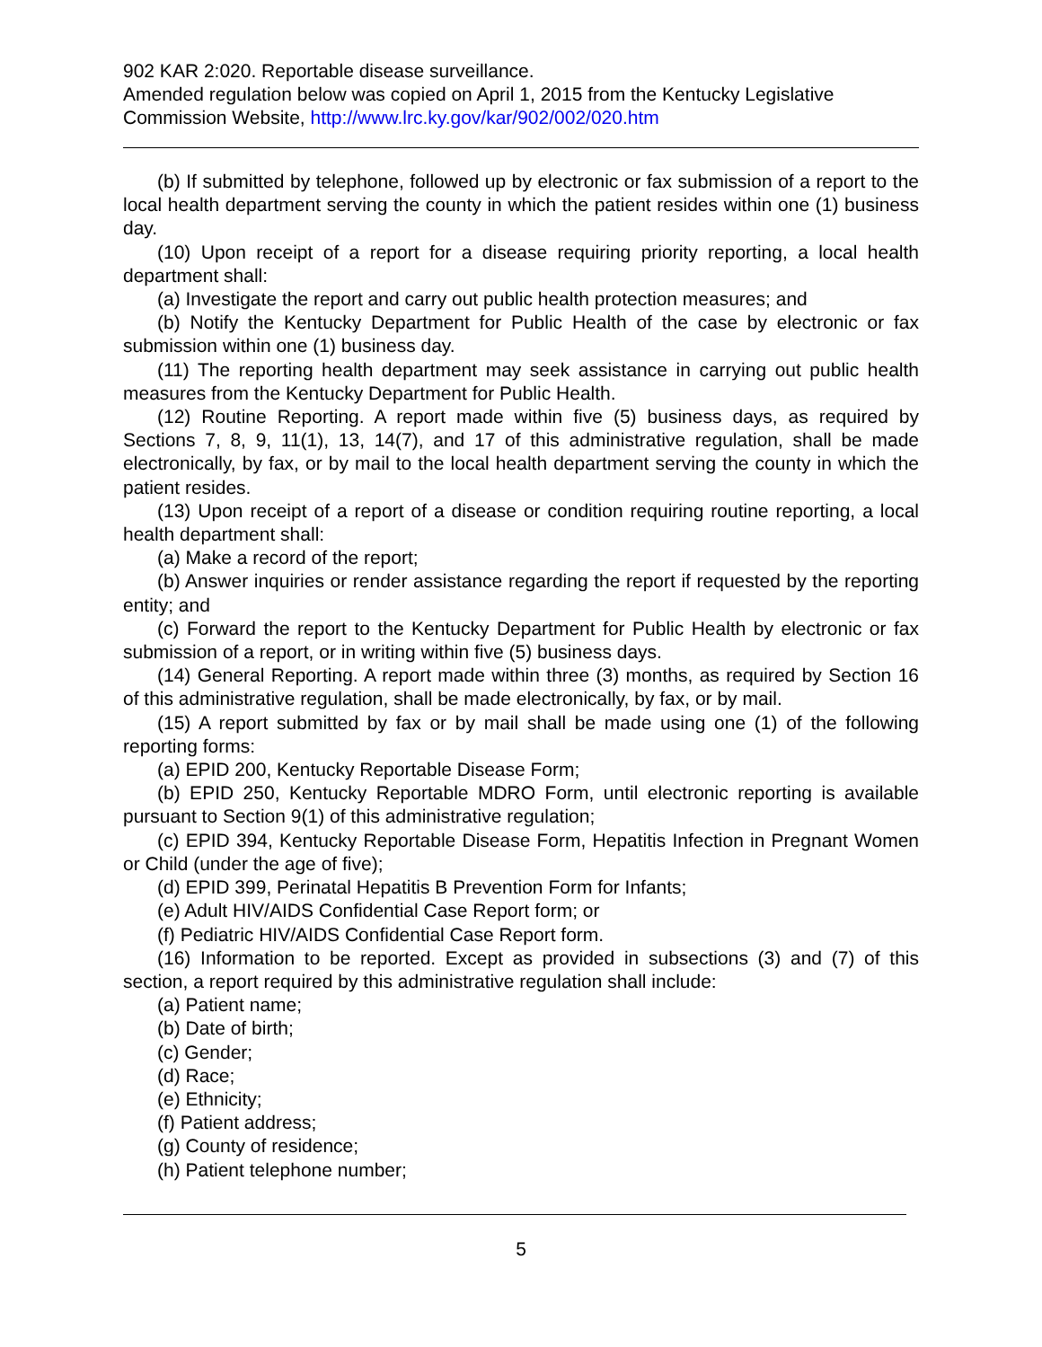902 KAR 2:020. Reportable disease surveillance.
Amended regulation below was copied on April 1, 2015 from the Kentucky Legislative Commission Website, http://www.lrc.ky.gov/kar/902/002/020.htm
(b) If submitted by telephone, followed up by electronic or fax submission of a report to the local health department serving the county in which the patient resides within one (1) business day.
(10) Upon receipt of a report for a disease requiring priority reporting, a local health department shall:
(a) Investigate the report and carry out public health protection measures; and
(b) Notify the Kentucky Department for Public Health of the case by electronic or fax submission within one (1) business day.
(11) The reporting health department may seek assistance in carrying out public health measures from the Kentucky Department for Public Health.
(12) Routine Reporting. A report made within five (5) business days, as required by Sections 7, 8, 9, 11(1), 13, 14(7), and 17 of this administrative regulation, shall be made electronically, by fax, or by mail to the local health department serving the county in which the patient resides.
(13) Upon receipt of a report of a disease or condition requiring routine reporting, a local health department shall:
(a) Make a record of the report;
(b) Answer inquiries or render assistance regarding the report if requested by the reporting entity; and
(c) Forward the report to the Kentucky Department for Public Health by electronic or fax submission of a report, or in writing within five (5) business days.
(14) General Reporting. A report made within three (3) months, as required by Section 16 of this administrative regulation, shall be made electronically, by fax, or by mail.
(15) A report submitted by fax or by mail shall be made using one (1) of the following reporting forms:
(a) EPID 200, Kentucky Reportable Disease Form;
(b) EPID 250, Kentucky Reportable MDRO Form, until electronic reporting is available pursuant to Section 9(1) of this administrative regulation;
(c) EPID 394, Kentucky Reportable Disease Form, Hepatitis Infection in Pregnant Women or Child (under the age of five);
(d) EPID 399, Perinatal Hepatitis B Prevention Form for Infants;
(e) Adult HIV/AIDS Confidential Case Report form; or
(f) Pediatric HIV/AIDS Confidential Case Report form.
(16) Information to be reported. Except as provided in subsections (3) and (7) of this section, a report required by this administrative regulation shall include:
(a) Patient name;
(b) Date of birth;
(c) Gender;
(d) Race;
(e) Ethnicity;
(f) Patient address;
(g) County of residence;
(h) Patient telephone number;
5